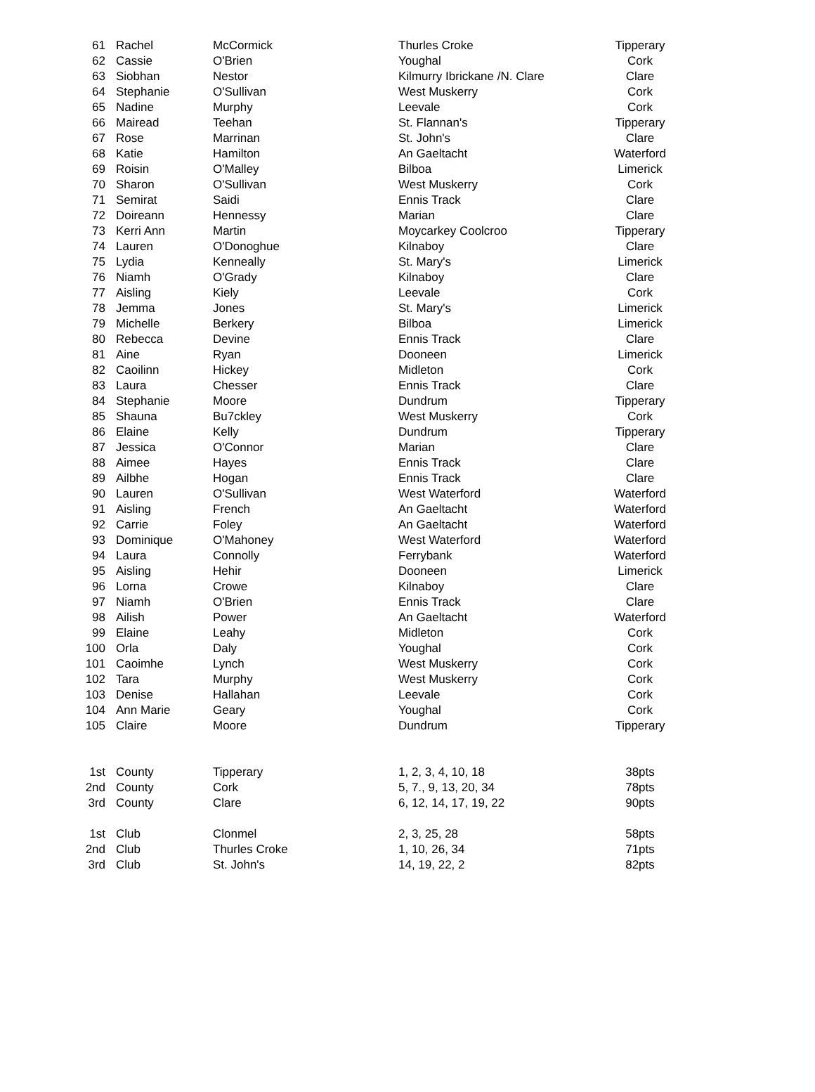| 61 | Rachel | McCormick | Thurles Croke | Tipperary |
| 62 | Cassie | O'Brien | Youghal | Cork |
| 63 | Siobhan | Nestor | Kilmurry Ibrickane /N. Clare | Clare |
| 64 | Stephanie | O'Sullivan | West Muskerry | Cork |
| 65 | Nadine | Murphy | Leevale | Cork |
| 66 | Mairead | Teehan | St. Flannan's | Tipperary |
| 67 | Rose | Marrinan | St. John's | Clare |
| 68 | Katie | Hamilton | An Gaeltacht | Waterford |
| 69 | Roisin | O'Malley | Bilboa | Limerick |
| 70 | Sharon | O'Sullivan | West Muskerry | Cork |
| 71 | Semirat | Saidi | Ennis Track | Clare |
| 72 | Doireann | Hennessy | Marian | Clare |
| 73 | Kerri Ann | Martin | Moycarkey Coolcroo | Tipperary |
| 74 | Lauren | O'Donoghue | Kilnaboy | Clare |
| 75 | Lydia | Kenneally | St. Mary's | Limerick |
| 76 | Niamh | O'Grady | Kilnaboy | Clare |
| 77 | Aisling | Kiely | Leevale | Cork |
| 78 | Jemma | Jones | St. Mary's | Limerick |
| 79 | Michelle | Berkery | Bilboa | Limerick |
| 80 | Rebecca | Devine | Ennis Track | Clare |
| 81 | Aine | Ryan | Dooneen | Limerick |
| 82 | Caoilinn | Hickey | Midleton | Cork |
| 83 | Laura | Chesser | Ennis Track | Clare |
| 84 | Stephanie | Moore | Dundrum | Tipperary |
| 85 | Shauna | Bu7ckley | West Muskerry | Cork |
| 86 | Elaine | Kelly | Dundrum | Tipperary |
| 87 | Jessica | O'Connor | Marian | Clare |
| 88 | Aimee | Hayes | Ennis Track | Clare |
| 89 | Ailbhe | Hogan | Ennis Track | Clare |
| 90 | Lauren | O'Sullivan | West Waterford | Waterford |
| 91 | Aisling | French | An Gaeltacht | Waterford |
| 92 | Carrie | Foley | An Gaeltacht | Waterford |
| 93 | Dominique | O'Mahoney | West Waterford | Waterford |
| 94 | Laura | Connolly | Ferrybank | Waterford |
| 95 | Aisling | Hehir | Dooneen | Limerick |
| 96 | Lorna | Crowe | Kilnaboy | Clare |
| 97 | Niamh | O'Brien | Ennis Track | Clare |
| 98 | Ailish | Power | An Gaeltacht | Waterford |
| 99 | Elaine | Leahy | Midleton | Cork |
| 100 | Orla | Daly | Youghal | Cork |
| 101 | Caoimhe | Lynch | West Muskerry | Cork |
| 102 | Tara | Murphy | West Muskerry | Cork |
| 103 | Denise | Hallahan | Leevale | Cork |
| 104 | Ann Marie | Geary | Youghal | Cork |
| 105 | Claire | Moore | Dundrum | Tipperary |
| 1st | County | Tipperary | 1, 2, 3, 4, 10, 18 | 38pts |
| 2nd | County | Cork | 5, 7., 9, 13, 20, 34 | 78pts |
| 3rd | County | Clare | 6, 12, 14, 17, 19, 22 | 90pts |
| 1st | Club | Clonmel | 2, 3, 25, 28 | 58pts |
| 2nd | Club | Thurles Croke | 1, 10, 26, 34 | 71pts |
| 3rd | Club | St. John's | 14, 19, 22, 2 | 82pts |